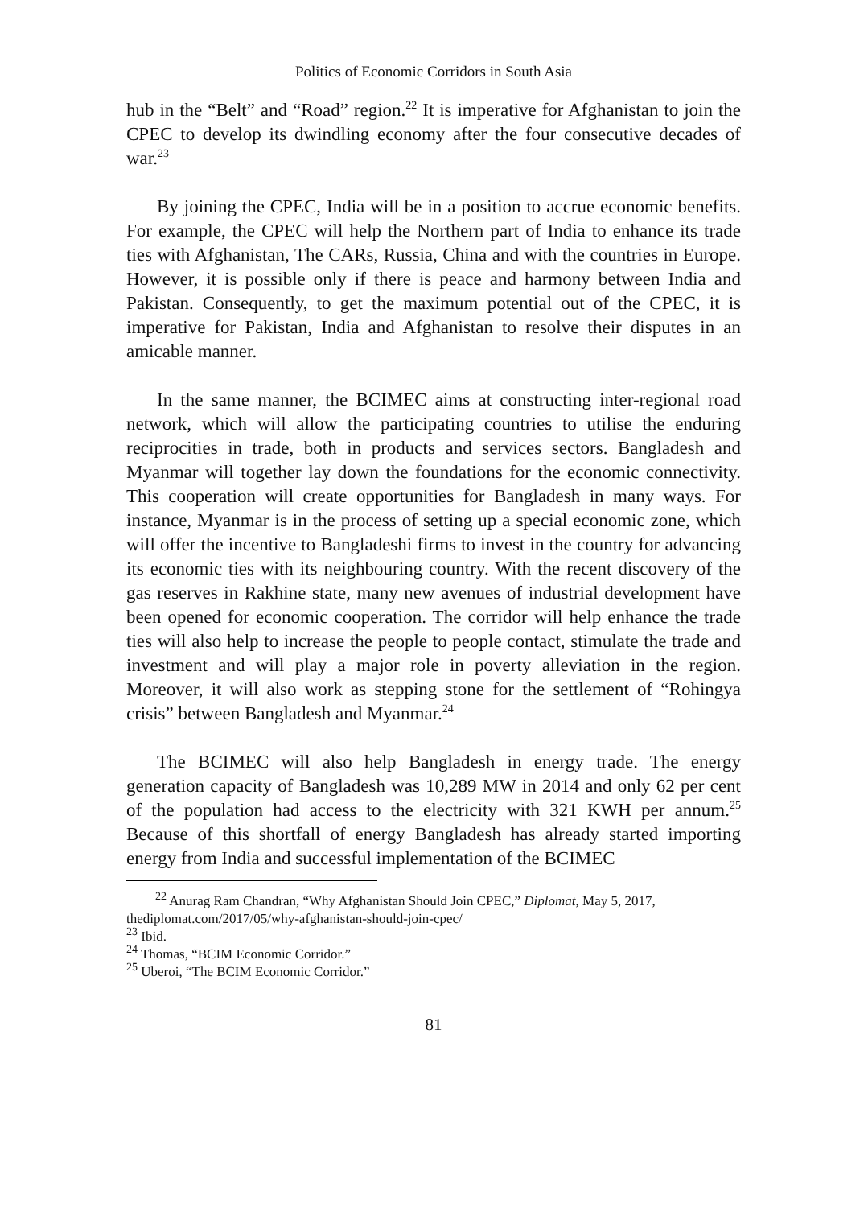Politics of Economic Corridors in South Asia
hub in the “Belt” and “Road” region.<sup>22</sup> It is imperative for Afghanistan to join the CPEC to develop its dwindling economy after the four consecutive decades of war.<sup>23</sup>
By joining the CPEC, India will be in a position to accrue economic benefits. For example, the CPEC will help the Northern part of India to enhance its trade ties with Afghanistan, The CARs, Russia, China and with the countries in Europe. However, it is possible only if there is peace and harmony between India and Pakistan. Consequently, to get the maximum potential out of the CPEC, it is imperative for Pakistan, India and Afghanistan to resolve their disputes in an amicable manner.
In the same manner, the BCIMEC aims at constructing inter-regional road network, which will allow the participating countries to utilise the enduring reciprocities in trade, both in products and services sectors. Bangladesh and Myanmar will together lay down the foundations for the economic connectivity. This cooperation will create opportunities for Bangladesh in many ways. For instance, Myanmar is in the process of setting up a special economic zone, which will offer the incentive to Bangladeshi firms to invest in the country for advancing its economic ties with its neighbouring country. With the recent discovery of the gas reserves in Rakhine state, many new avenues of industrial development have been opened for economic cooperation. The corridor will help enhance the trade ties will also help to increase the people to people contact, stimulate the trade and investment and will play a major role in poverty alleviation in the region. Moreover, it will also work as stepping stone for the settlement of “Rohingya crisis” between Bangladesh and Myanmar.<sup>24</sup>
The BCIMEC will also help Bangladesh in energy trade. The energy generation capacity of Bangladesh was 10,289 MW in 2014 and only 62 per cent of the population had access to the electricity with 321 KWH per annum.<sup>25</sup> Because of this shortfall of energy Bangladesh has already started importing energy from India and successful implementation of the BCIMEC
<sup>22</sup> Anurag Ram Chandran, “Why Afghanistan Should Join CPEC,” Diplomat, May 5, 2017, thediplomat.com/2017/05/why-afghanistan-should-join-cpec/
<sup>23</sup> Ibid.
<sup>24</sup> Thomas, “BCIM Economic Corridor.”
<sup>25</sup> Uberoi, “The BCIM Economic Corridor.”
81